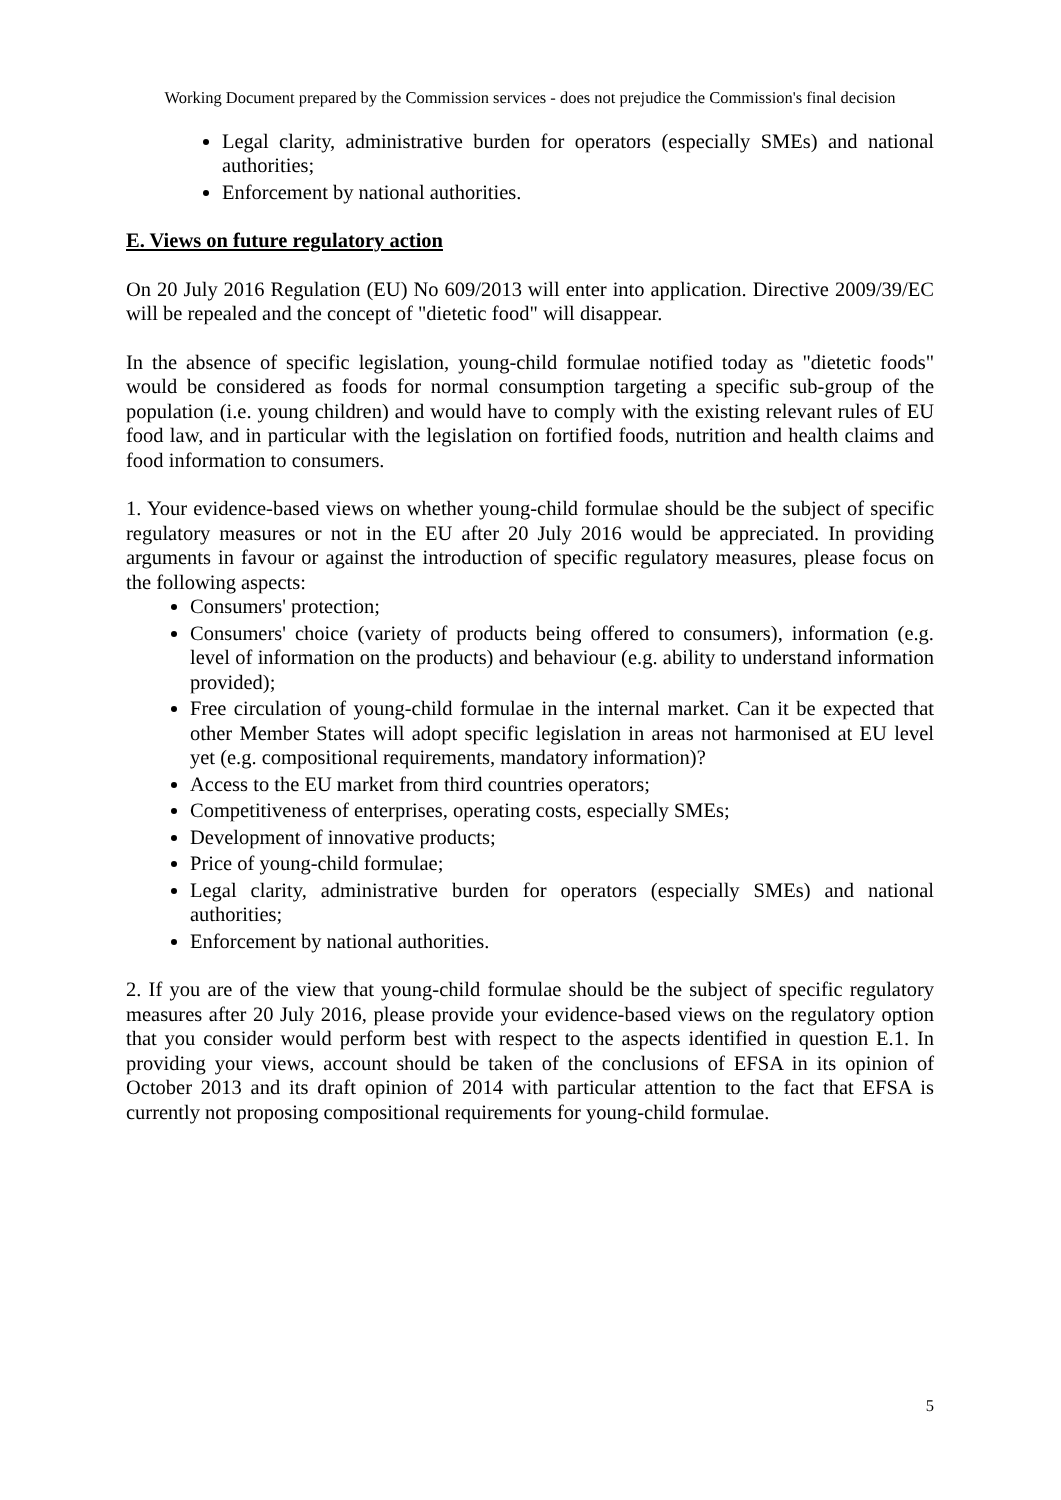Working Document prepared by the Commission services - does not prejudice the Commission's final decision
Legal clarity, administrative burden for operators (especially SMEs) and national authorities;
Enforcement by national authorities.
E. Views on future regulatory action
On 20 July 2016 Regulation (EU) No 609/2013 will enter into application. Directive 2009/39/EC will be repealed and the concept of "dietetic food" will disappear.
In the absence of specific legislation, young-child formulae notified today as "dietetic foods" would be considered as foods for normal consumption targeting a specific sub-group of the population (i.e. young children) and would have to comply with the existing relevant rules of EU food law, and in particular with the legislation on fortified foods, nutrition and health claims and food information to consumers.
1. Your evidence-based views on whether young-child formulae should be the subject of specific regulatory measures or not in the EU after 20 July 2016 would be appreciated. In providing arguments in favour or against the introduction of specific regulatory measures, please focus on the following aspects:
Consumers' protection;
Consumers' choice (variety of products being offered to consumers), information (e.g. level of information on the products) and behaviour (e.g. ability to understand information provided);
Free circulation of young-child formulae in the internal market. Can it be expected that other Member States will adopt specific legislation in areas not harmonised at EU level yet (e.g. compositional requirements, mandatory information)?
Access to the EU market from third countries operators;
Competitiveness of enterprises, operating costs, especially SMEs;
Development of innovative products;
Price of young-child formulae;
Legal clarity, administrative burden for operators (especially SMEs) and national authorities;
Enforcement by national authorities.
2. If you are of the view that young-child formulae should be the subject of specific regulatory measures after 20 July 2016, please provide your evidence-based views on the regulatory option that you consider would perform best with respect to the aspects identified in question E.1. In providing your views, account should be taken of the conclusions of EFSA in its opinion of October 2013 and its draft opinion of 2014 with particular attention to the fact that EFSA is currently not proposing compositional requirements for young-child formulae.
5